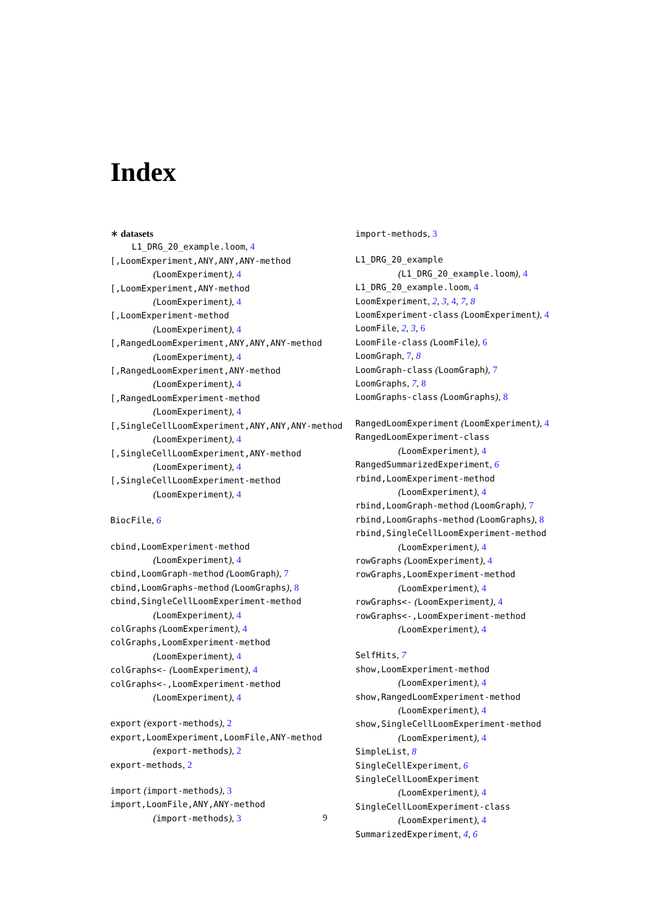Index
∗ datasets
L1_DRG_20_example.loom, 4
[,LoomExperiment,ANY,ANY,ANY-method
(LoomExperiment), 4
[,LoomExperiment,ANY-method
(LoomExperiment), 4
[,LoomExperiment-method
(LoomExperiment), 4
[,RangedLoomExperiment,ANY,ANY,ANY-method
(LoomExperiment), 4
[,RangedLoomExperiment,ANY-method
(LoomExperiment), 4
[,RangedLoomExperiment-method
(LoomExperiment), 4
[,SingleCellLoomExperiment,ANY,ANY,ANY-method
(LoomExperiment), 4
[,SingleCellLoomExperiment,ANY-method
(LoomExperiment), 4
[,SingleCellLoomExperiment-method
(LoomExperiment), 4
BiocFile, 6
cbind,LoomExperiment-method
(LoomExperiment), 4
cbind,LoomGraph-method (LoomGraph), 7
cbind,LoomGraphs-method (LoomGraphs), 8
cbind,SingleCellLoomExperiment-method
(LoomExperiment), 4
colGraphs (LoomExperiment), 4
colGraphs,LoomExperiment-method
(LoomExperiment), 4
colGraphs<- (LoomExperiment), 4
colGraphs<-,LoomExperiment-method
(LoomExperiment), 4
export (export-methods), 2
export,LoomExperiment,LoomFile,ANY-method
(export-methods), 2
export-methods, 2
import (import-methods), 3
import,LoomFile,ANY,ANY-method
(import-methods), 3
import-methods, 3
L1_DRG_20_example
(L1_DRG_20_example.loom), 4
L1_DRG_20_example.loom, 4
LoomExperiment, 2, 3, 4, 7, 8
LoomExperiment-class (LoomExperiment), 4
LoomFile, 2, 3, 6
LoomFile-class (LoomFile), 6
LoomGraph, 7, 8
LoomGraph-class (LoomGraph), 7
LoomGraphs, 7, 8
LoomGraphs-class (LoomGraphs), 8
RangedLoomExperiment (LoomExperiment), 4
RangedLoomExperiment-class
(LoomExperiment), 4
RangedSummarizedExperiment, 6
rbind,LoomExperiment-method
(LoomExperiment), 4
rbind,LoomGraph-method (LoomGraph), 7
rbind,LoomGraphs-method (LoomGraphs), 8
rbind,SingleCellLoomExperiment-method
(LoomExperiment), 4
rowGraphs (LoomExperiment), 4
rowGraphs,LoomExperiment-method
(LoomExperiment), 4
rowGraphs<- (LoomExperiment), 4
rowGraphs<-,LoomExperiment-method
(LoomExperiment), 4
SelfHits, 7
show,LoomExperiment-method
(LoomExperiment), 4
show,RangedLoomExperiment-method
(LoomExperiment), 4
show,SingleCellLoomExperiment-method
(LoomExperiment), 4
SimpleList, 8
SingleCellExperiment, 6
SingleCellLoomExperiment
(LoomExperiment), 4
SingleCellLoomExperiment-class
(LoomExperiment), 4
SummarizedExperiment, 4, 6
9